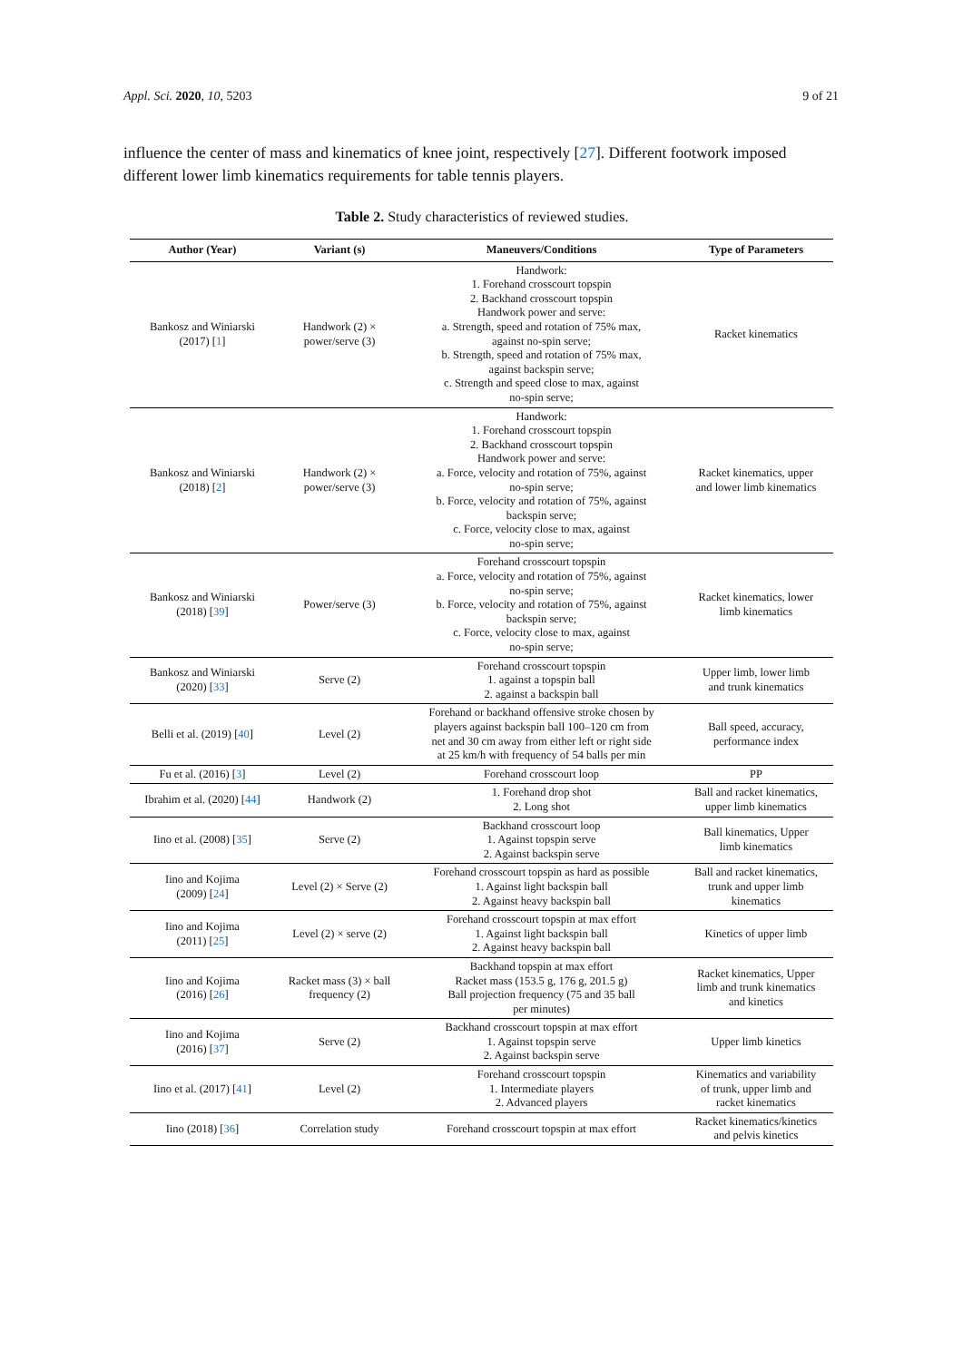Appl. Sci. 2020, 10, 5203 9 of 21
influence the center of mass and kinematics of knee joint, respectively [27]. Different footwork imposed different lower limb kinematics requirements for table tennis players.
Table 2. Study characteristics of reviewed studies.
| Author (Year) | Variant (s) | Maneuvers/Conditions | Type of Parameters |
| --- | --- | --- | --- |
| Bankosz and Winiarski (2017) [ 1 ] | Handwork (2) × power/serve (3) | Handwork: 1. Forehand crosscourt topspin 2. Backhand crosscourt topspin Handwork power and serve: a. Strength, speed and rotation of 75% max, against no-spin serve; b. Strength, speed and rotation of 75% max, against backspin serve; c. Strength and speed close to max, against no-spin serve; | Racket kinematics |
| Bankosz and Winiarski (2018) [ 2 ] | Handwork (2) × power/serve (3) | Handwork: 1. Forehand crosscourt topspin 2. Backhand crosscourt topspin Handwork power and serve: a. Force, velocity and rotation of 75%, against no-spin serve; b. Force, velocity and rotation of 75%, against backspin serve; c. Force, velocity close to max, against no-spin serve; | Racket kinematics, upper and lower limb kinematics |
| Bankosz and Winiarski (2018) [ 39 ] | Power/serve (3) | Forehand crosscourt topspin a. Force, velocity and rotation of 75%, against no-spin serve; b. Force, velocity and rotation of 75%, against backspin serve; c. Force, velocity close to max, against no-spin serve; | Racket kinematics, lower limb kinematics |
| Bankosz and Winiarski (2020) [ 33 ] | Serve (2) | Forehand crosscourt topspin 1. against a topspin ball 2. against a backspin ball | Upper limb, lower limb and trunk kinematics |
| Belli et al. (2019) [ 40 ] | Level (2) | Forehand or backhand offensive stroke chosen by players against backspin ball 100–120 cm from net and 30 cm away from either left or right side at 25 km/h with frequency of 54 balls per min | Ball speed, accuracy, performance index |
| Fu et al. (2016) [ 3 ] | Level (2) | Forehand crosscourt loop | PP |
| Ibrahim et al. (2020) [ 44 ] | Handwork (2) | 1. Forehand drop shot 2. Long shot | Ball and racket kinematics, upper limb kinematics |
| Iino et al. (2008) [ 35 ] | Serve (2) | Backhand crosscourt loop 1. Against topspin serve 2. Against backspin serve | Ball kinematics, Upper limb kinematics |
| Iino and Kojima (2009) [ 24 ] | Level (2) × Serve (2) | Forehand crosscourt topspin as hard as possible 1. Against light backspin ball 2. Against heavy backspin ball | Ball and racket kinematics, trunk and upper limb kinematics |
| Iino and Kojima (2011) [ 25 ] | Level (2) × serve (2) | Forehand crosscourt topspin at max effort 1. Against light backspin ball 2. Against heavy backspin ball | Kinetics of upper limb |
| Iino and Kojima (2016) [ 26 ] | Racket mass (3) × ball frequency (2) | Backhand topspin at max effort Racket mass (153.5 g, 176 g, 201.5 g) Ball projection frequency (75 and 35 ball per minutes) | Racket kinematics, Upper limb and trunk kinematics and kinetics |
| Iino and Kojima (2016) [ 37 ] | Serve (2) | Backhand crosscourt topspin at max effort 1. Against topspin serve 2. Against backspin serve | Upper limb kinetics |
| Iino et al. (2017) [ 41 ] | Level (2) | Forehand crosscourt topspin 1. Intermediate players 2. Advanced players | Kinematics and variability of trunk, upper limb and racket kinematics |
| Iino (2018) [ 36 ] | Correlation study | Forehand crosscourt topspin at max effort | Racket kinematics/kinetics and pelvis kinetics |